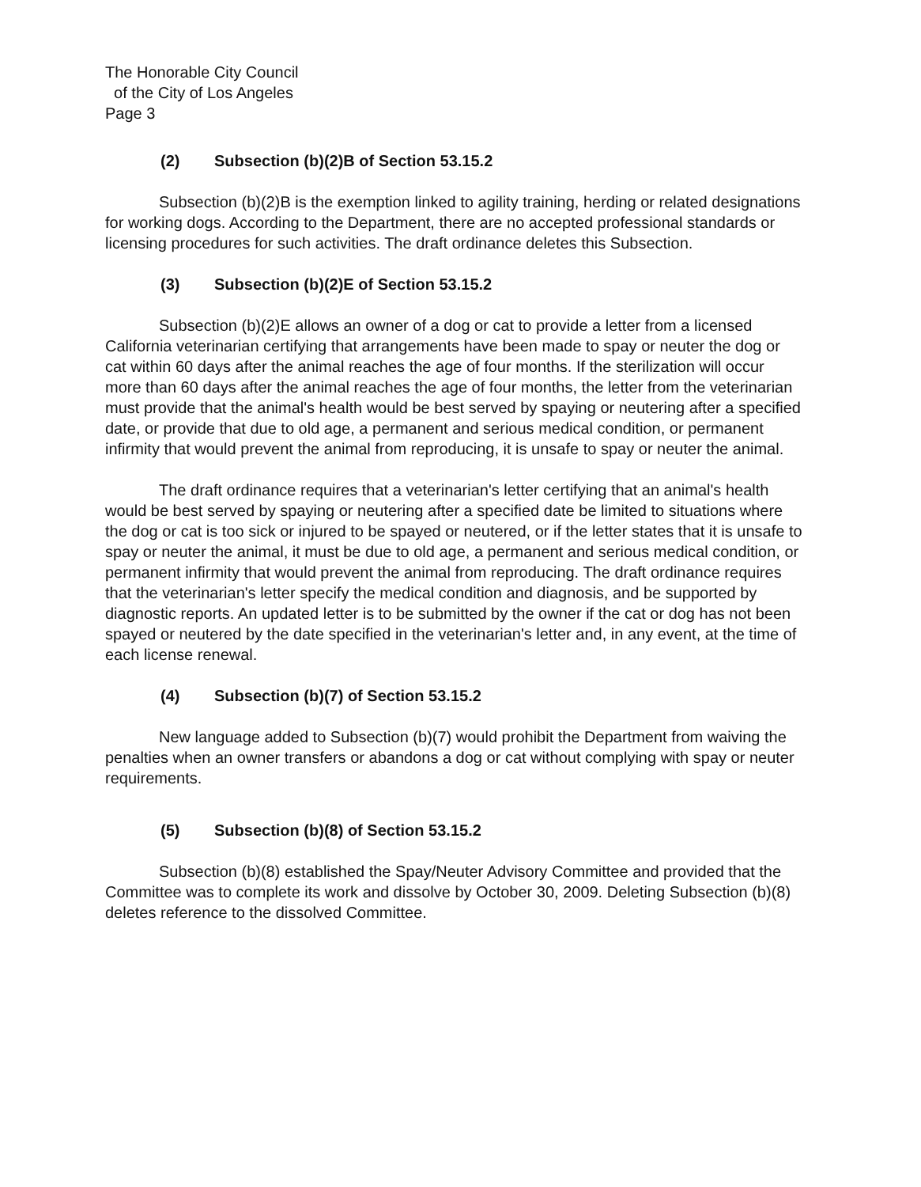The Honorable City Council
of the City of Los Angeles
Page 3
(2) Subsection (b)(2)B of Section 53.15.2
Subsection (b)(2)B is the exemption linked to agility training, herding or related designations for working dogs. According to the Department, there are no accepted professional standards or licensing procedures for such activities. The draft ordinance deletes this Subsection.
(3) Subsection (b)(2)E of Section 53.15.2
Subsection (b)(2)E allows an owner of a dog or cat to provide a letter from a licensed California veterinarian certifying that arrangements have been made to spay or neuter the dog or cat within 60 days after the animal reaches the age of four months. If the sterilization will occur more than 60 days after the animal reaches the age of four months, the letter from the veterinarian must provide that the animal's health would be best served by spaying or neutering after a specified date, or provide that due to old age, a permanent and serious medical condition, or permanent infirmity that would prevent the animal from reproducing, it is unsafe to spay or neuter the animal.
The draft ordinance requires that a veterinarian's letter certifying that an animal's health would be best served by spaying or neutering after a specified date be limited to situations where the dog or cat is too sick or injured to be spayed or neutered, or if the letter states that it is unsafe to spay or neuter the animal, it must be due to old age, a permanent and serious medical condition, or permanent infirmity that would prevent the animal from reproducing. The draft ordinance requires that the veterinarian's letter specify the medical condition and diagnosis, and be supported by diagnostic reports. An updated letter is to be submitted by the owner if the cat or dog has not been spayed or neutered by the date specified in the veterinarian's letter and, in any event, at the time of each license renewal.
(4) Subsection (b)(7) of Section 53.15.2
New language added to Subsection (b)(7) would prohibit the Department from waiving the penalties when an owner transfers or abandons a dog or cat without complying with spay or neuter requirements.
(5) Subsection (b)(8) of Section 53.15.2
Subsection (b)(8) established the Spay/Neuter Advisory Committee and provided that the Committee was to complete its work and dissolve by October 30, 2009. Deleting Subsection (b)(8) deletes reference to the dissolved Committee.